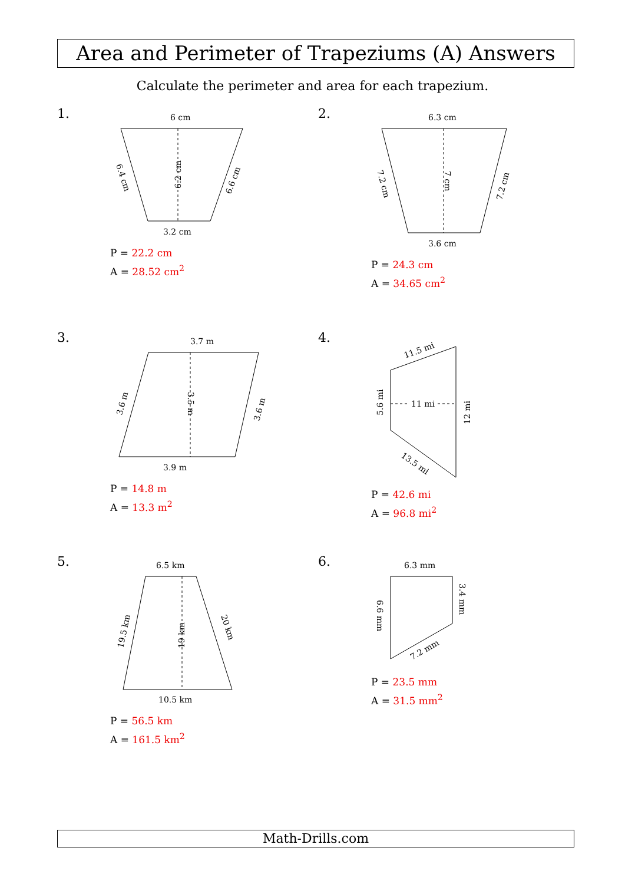Area and Perimeter of Trapeziums (A) Answers
Calculate the perimeter and area for each trapezium.
1.
6 cm
3.2 cm
6.2 cm
6.4 cm
6.6 cm
P = 22.2 cm
A = 28.52 cm<sup>2</sup>
2.
6.3 cm
3.6 cm
7 cm
7.2 cm
7.2 cm
P = 24.3 cm
A = 34.65 cm<sup>2</sup>
3.
3.7 m
3.9 m
3.5 m
3.6 m
3.6 m
P = 14.8 m
A = 13.3 m<sup>2</sup>
4.
11 mi
11.5 mi
5.6 mi
12 mi
13.5 mi
P = 42.6 mi
A = 96.8 mi<sup>2</sup>
5.
6.5 km
10.5 km
19 km
19.5 km
20 km
P = 56.5 km
A = 161.5 km<sup>2</sup>
6.
6.3 mm
6.6 mm
3.4 mm
7.2 mm
P = 23.5 mm
A = 31.5 mm<sup>2</sup>
Math-Drills.com